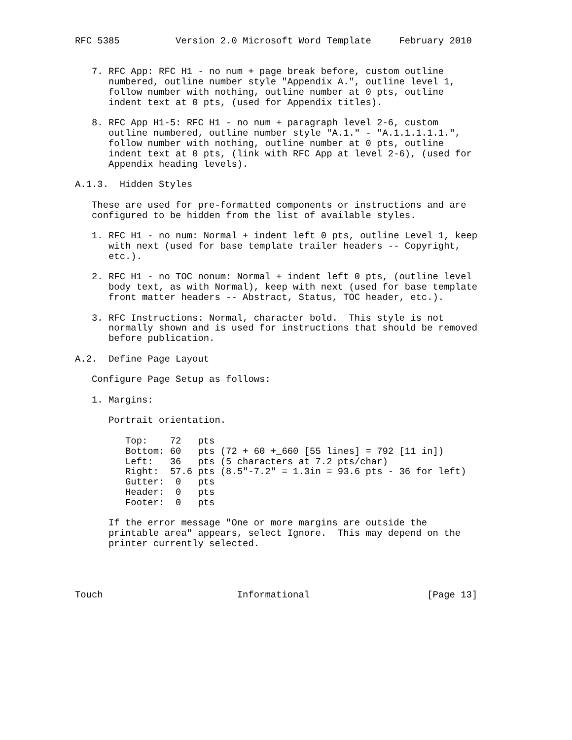RFC 5385          Version 2.0 Microsoft Word Template     February 2010


   7. RFC App: RFC H1 - no num + page break before, custom outline
      numbered, outline number style "Appendix A.", outline level 1,
      follow number with nothing, outline number at 0 pts, outline
      indent text at 0 pts, (used for Appendix titles).

   8. RFC App H1-5: RFC H1 - no num + paragraph level 2-6, custom
      outline numbered, outline number style "A.1." - "A.1.1.1.1.1.",
      follow number with nothing, outline number at 0 pts, outline
      indent text at 0 pts, (link with RFC App at level 2-6), (used for
      Appendix heading levels).

A.1.3.  Hidden Styles

   These are used for pre-formatted components or instructions and are
   configured to be hidden from the list of available styles.

   1. RFC H1 - no num: Normal + indent left 0 pts, outline Level 1, keep
      with next (used for base template trailer headers -- Copyright,
      etc.).

   2. RFC H1 - no TOC nonum: Normal + indent left 0 pts, (outline level
      body text, as with Normal), keep with next (used for base template
      front matter headers -- Abstract, Status, TOC header, etc.).

   3. RFC Instructions: Normal, character bold.  This style is not
      normally shown and is used for instructions that should be removed
      before publication.

A.2.  Define Page Layout

   Configure Page Setup as follows:

   1. Margins:

      Portrait orientation.

         Top:    72   pts
         Bottom: 60   pts (72 + 60 +_660 [55 lines] = 792 [11 in])
         Left:   36   pts (5 characters at 7.2 pts/char)
         Right:  57.6 pts (8.5"-7.2" = 1.3in = 93.6 pts - 36 for left)
         Gutter:  0   pts
         Header:  0   pts
         Footer:  0   pts

      If the error message "One or more margins are outside the
      printable area" appears, select Ignore.  This may depend on the
      printer currently selected.




Touch                        Informational                     [Page 13]